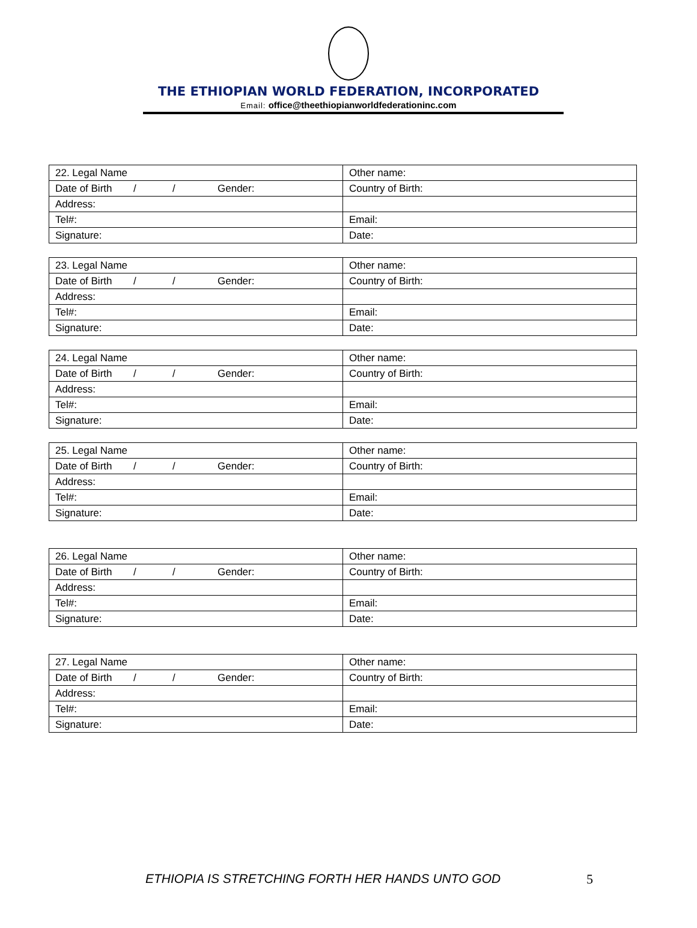THE ETHIOPIAN WORLD FEDERATION, INCORPORATED
Email: office@theethiopianworldfederationinc.com
| 22. Legal Name | Other name: |
| Date of Birth / / Gender: | Country of Birth: |
| Address: | |
| Tel#: | Email: |
| Signature: | Date: |
| 23. Legal Name | Other name: |
| Date of Birth / / Gender: | Country of Birth: |
| Address: | |
| Tel#: | Email: |
| Signature: | Date: |
| 24. Legal Name | Other name: |
| Date of Birth / / Gender: | Country of Birth: |
| Address: | |
| Tel#: | Email: |
| Signature: | Date: |
| 25. Legal Name | Other name: |
| Date of Birth / / Gender: | Country of Birth: |
| Address: | |
| Tel#: | Email: |
| Signature: | Date: |
| 26. Legal Name | Other name: |
| Date of Birth / / Gender: | Country of Birth: |
| Address: | |
| Tel#: | Email: |
| Signature: | Date: |
| 27. Legal Name | Other name: |
| Date of Birth / / Gender: | Country of Birth: |
| Address: | |
| Tel#: | Email: |
| Signature: | Date: |
ETHIOPIA IS STRETCHING FORTH HER HANDS UNTO GOD
5